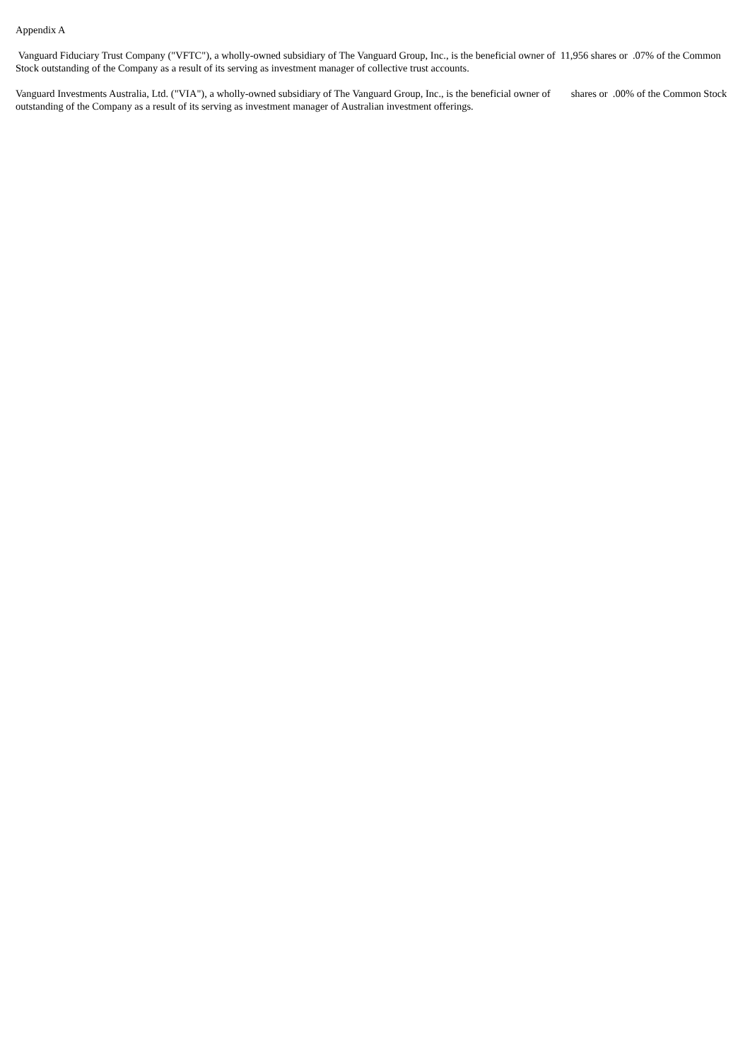Appendix A
Vanguard Fiduciary Trust Company ("VFTC"), a wholly-owned subsidiary of The Vanguard Group, Inc., is the beneficial owner of 11,956 shares or .07% of the Common Stock outstanding of the Company as a result of its serving as investment manager of collective trust accounts.
Vanguard Investments Australia, Ltd. ("VIA"), a wholly-owned subsidiary of The Vanguard Group, Inc., is the beneficial owner of shares or .00% of the Common Stock outstanding of the Company as a result of its serving as investment manager of Australian investment offerings.